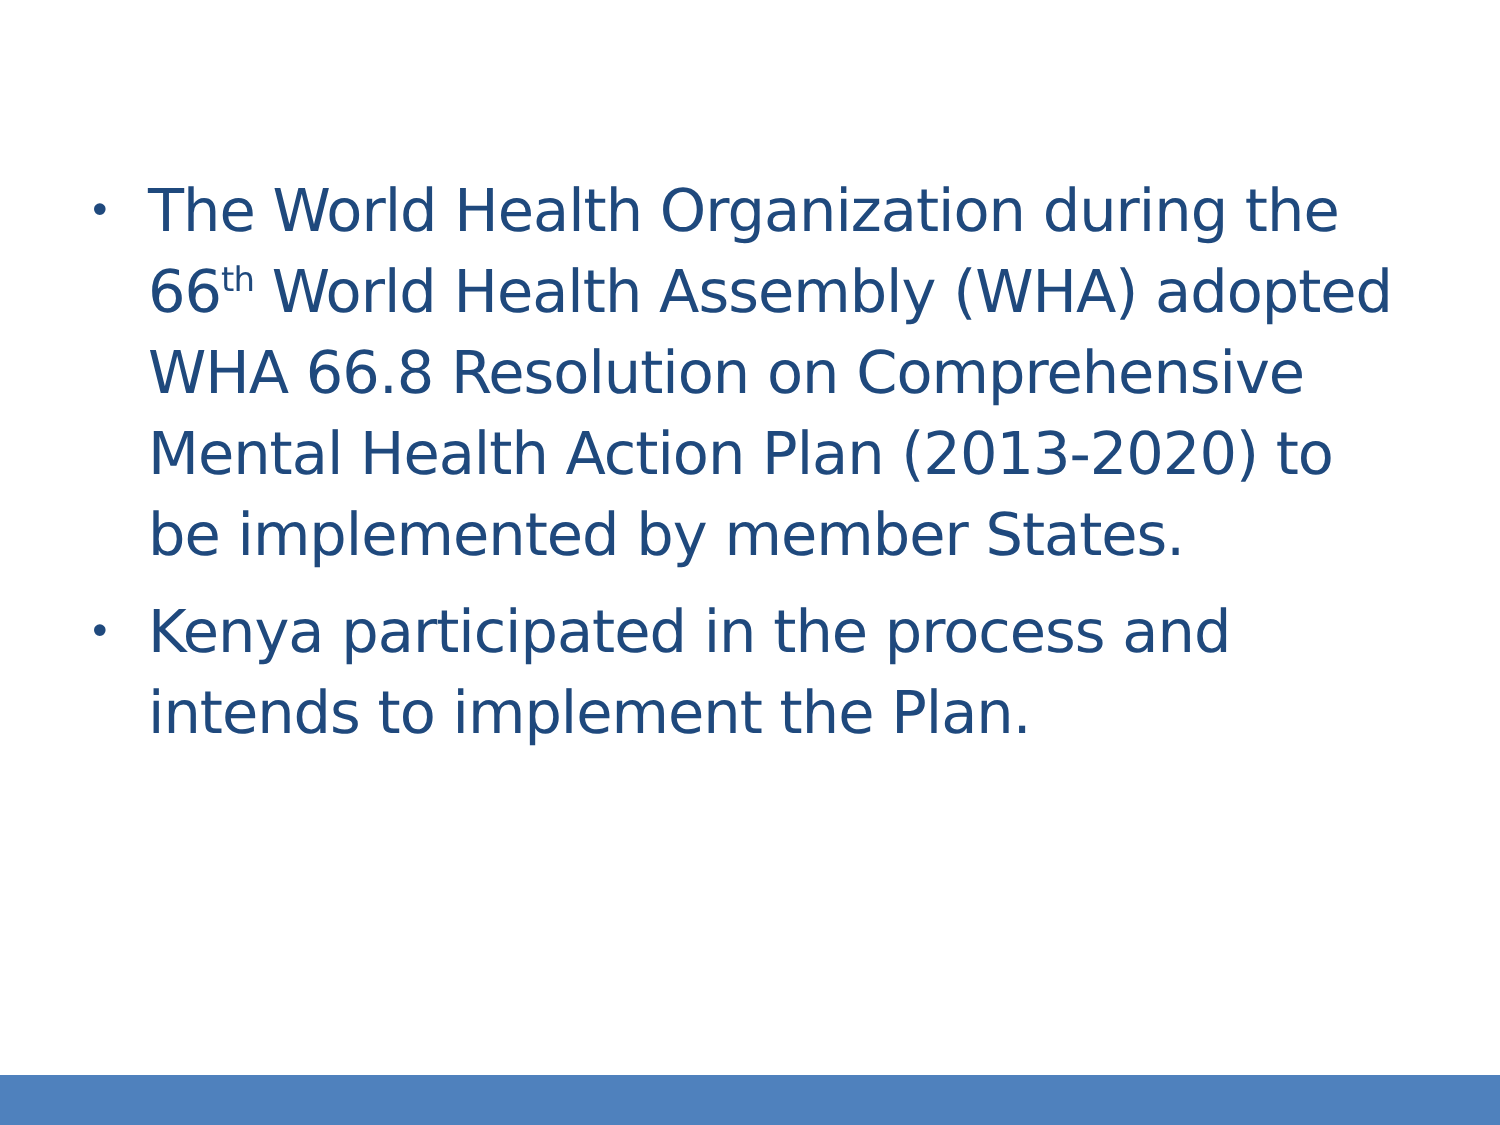• The World Health Organization during the 66<sup>th</sup> World Health Assembly (WHA) adopted WHA 66.8 Resolution on Comprehensive Mental Health Action Plan (2013-2020) to be implemented by member States.
• Kenya participated in the process and intends to implement the Plan.